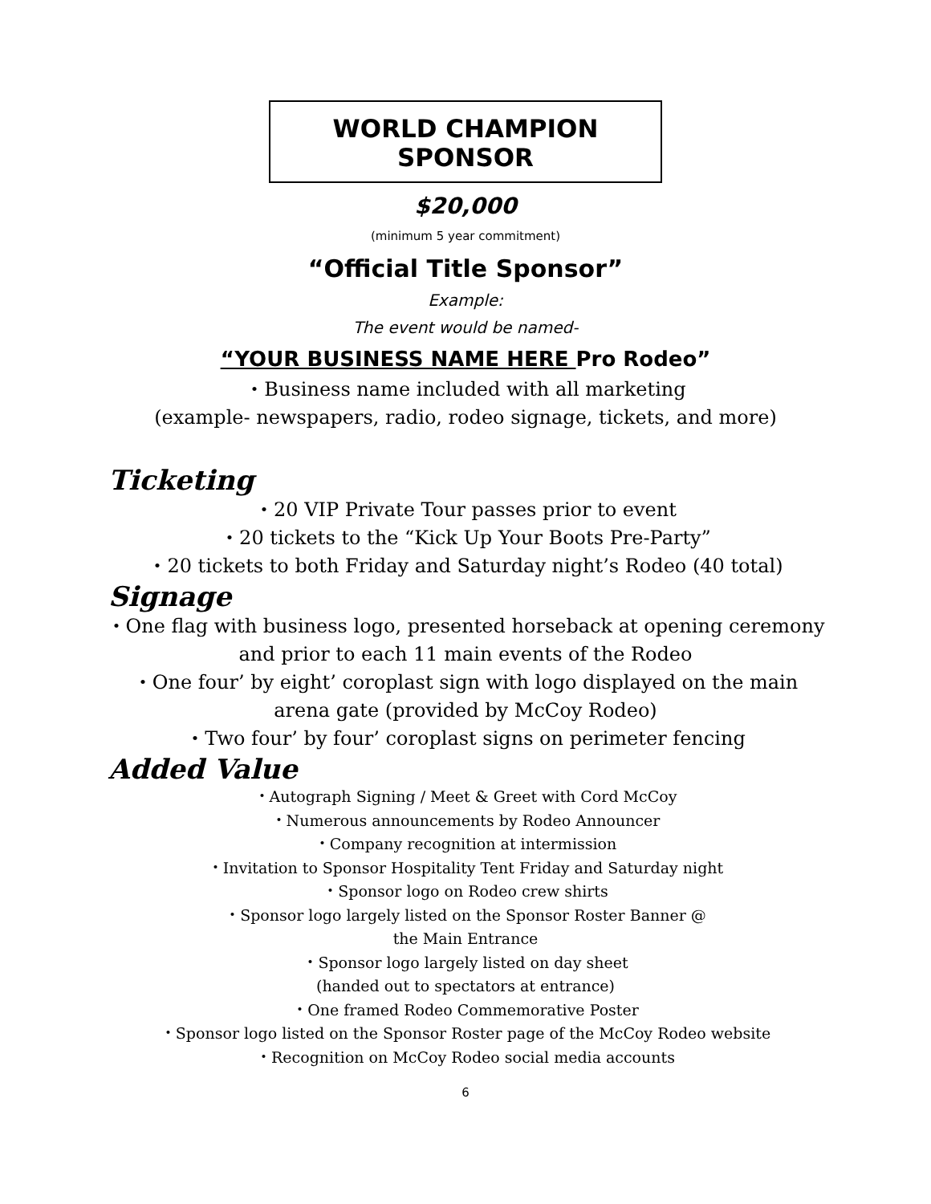WORLD CHAMPION SPONSOR
$20,000
(minimum 5 year commitment)
“Official Title Sponsor”
Example:
The event would be named-
“YOUR BUSINESS NAME HERE Pro Rodeo”
・Business name included with all marketing
(example- newspapers, radio, rodeo signage, tickets, and more)
Ticketing
・20 VIP Private Tour passes prior to event
・20 tickets to the “Kick Up Your Boots Pre-Party”
・20 tickets to both Friday and Saturday night’s Rodeo (40 total)
Signage
・One flag with business logo, presented horseback at opening ceremony
and prior to each 11 main events of the Rodeo
・One four’ by eight’ coroplast sign with logo displayed on the main
arena gate (provided by McCoy Rodeo)
・Two four’ by four’ coroplast signs on perimeter fencing
Added Value
・Autograph Signing / Meet & Greet with Cord McCoy
・Numerous announcements by Rodeo Announcer
・Company recognition at intermission
・Invitation to Sponsor Hospitality Tent Friday and Saturday night
・Sponsor logo on Rodeo crew shirts
・Sponsor logo largely listed on the Sponsor Roster Banner @
the Main Entrance
・Sponsor logo largely listed on day sheet
(handed out to spectators at entrance)
・One framed Rodeo Commemorative Poster
・Sponsor logo listed on the Sponsor Roster page of the McCoy Rodeo website
・Recognition on McCoy Rodeo social media accounts
6